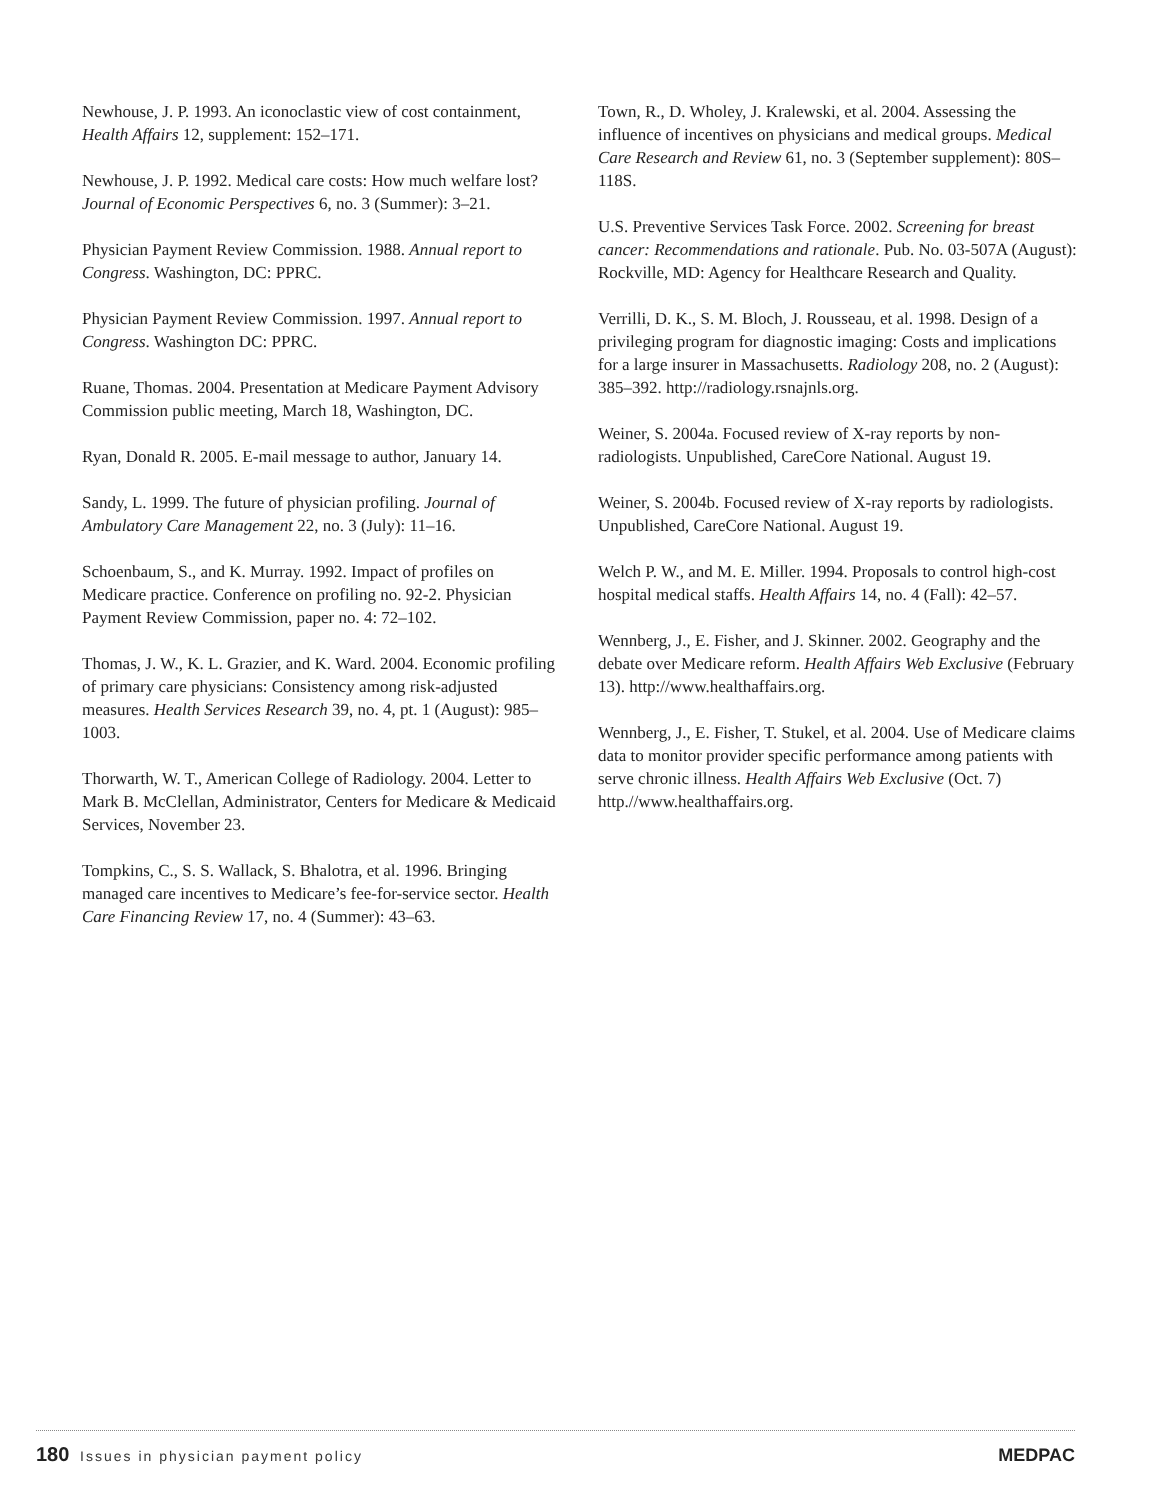Newhouse, J. P. 1993. An iconoclastic view of cost containment, Health Affairs 12, supplement: 152–171.
Newhouse, J. P. 1992. Medical care costs: How much welfare lost? Journal of Economic Perspectives 6, no. 3 (Summer): 3–21.
Physician Payment Review Commission. 1988. Annual report to Congress. Washington, DC: PPRC.
Physician Payment Review Commission. 1997. Annual report to Congress. Washington DC: PPRC.
Ruane, Thomas. 2004. Presentation at Medicare Payment Advisory Commission public meeting, March 18, Washington, DC.
Ryan, Donald R. 2005. E-mail message to author, January 14.
Sandy, L. 1999. The future of physician profiling. Journal of Ambulatory Care Management 22, no. 3 (July): 11–16.
Schoenbaum, S., and K. Murray. 1992. Impact of profiles on Medicare practice. Conference on profiling no. 92-2. Physician Payment Review Commission, paper no. 4: 72–102.
Thomas, J. W., K. L. Grazier, and K. Ward. 2004. Economic profiling of primary care physicians: Consistency among risk-adjusted measures. Health Services Research 39, no. 4, pt. 1 (August): 985–1003.
Thorwarth, W. T., American College of Radiology. 2004. Letter to Mark B. McClellan, Administrator, Centers for Medicare & Medicaid Services, November 23.
Tompkins, C., S. S. Wallack, S. Bhalotra, et al. 1996. Bringing managed care incentives to Medicare’s fee-for-service sector. Health Care Financing Review 17, no. 4 (Summer): 43–63.
Town, R., D. Wholey, J. Kralewski, et al. 2004. Assessing the influence of incentives on physicians and medical groups. Medical Care Research and Review 61, no. 3 (September supplement): 80S–118S.
U.S. Preventive Services Task Force. 2002. Screening for breast cancer: Recommendations and rationale. Pub. No. 03-507A (August): Rockville, MD: Agency for Healthcare Research and Quality.
Verrilli, D. K., S. M. Bloch, J. Rousseau, et al. 1998. Design of a privileging program for diagnostic imaging: Costs and implications for a large insurer in Massachusetts. Radiology 208, no. 2 (August): 385–392. http://radiology.rsnajnls.org.
Weiner, S. 2004a. Focused review of X-ray reports by non-radiologists. Unpublished, CareCore National. August 19.
Weiner, S. 2004b. Focused review of X-ray reports by radiologists. Unpublished, CareCore National. August 19.
Welch P. W., and M. E. Miller. 1994. Proposals to control high-cost hospital medical staffs. Health Affairs 14, no. 4 (Fall): 42–57.
Wennberg, J., E. Fisher, and J. Skinner. 2002. Geography and the debate over Medicare reform. Health Affairs Web Exclusive (February 13). http://www.healthaffairs.org.
Wennberg, J., E. Fisher, T. Stukel, et al. 2004. Use of Medicare claims data to monitor provider specific performance among patients with serve chronic illness. Health Affairs Web Exclusive (Oct. 7) http.//www.healthaffairs.org.
180 Issues in physician payment policy
MEDPAC